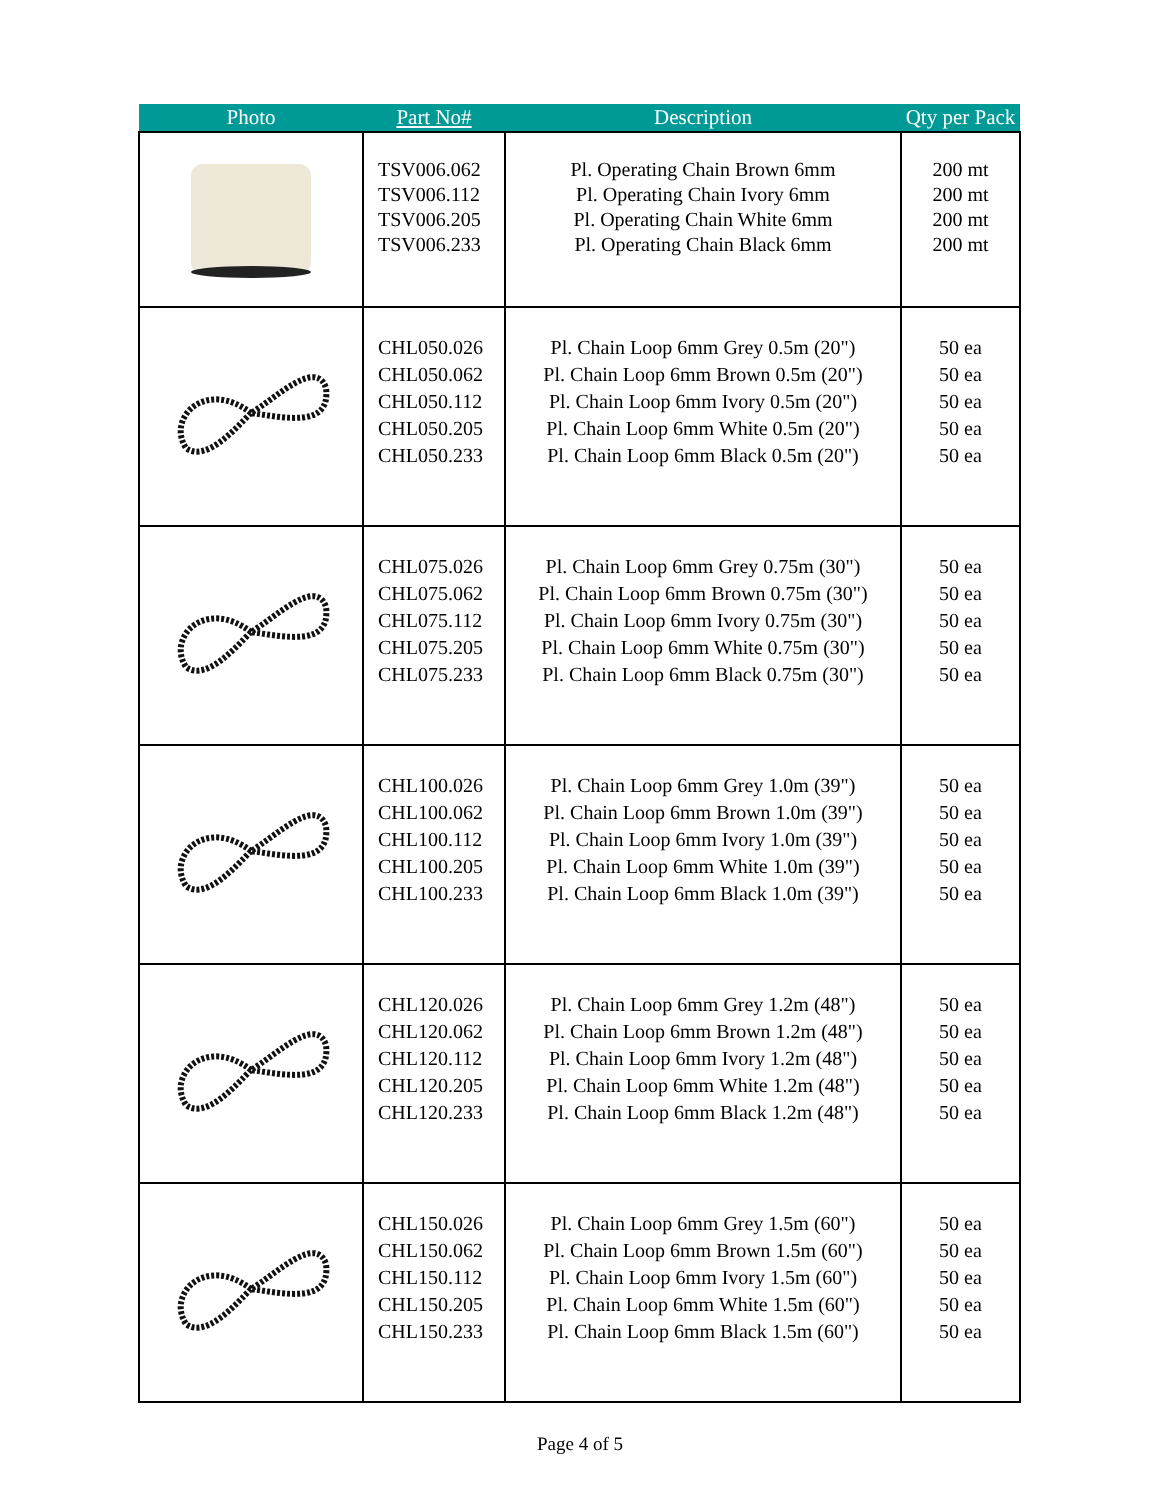| Photo | Part No# | Description | Qty per Pack |
| --- | --- | --- | --- |
| | TSV006.062 TSV006.112 TSV006.205 TSV006.233 | Pl. Operating Chain Brown 6mm Pl. Operating Chain Ivory 6mm Pl. Operating Chain White 6mm Pl. Operating Chain Black 6mm | 200 mt 200 mt 200 mt 200 mt |
| | CHL050.026 CHL050.062 CHL050.112 CHL050.205 CHL050.233 | Pl. Chain Loop 6mm Grey 0.5m (20") Pl. Chain Loop 6mm Brown 0.5m (20") Pl. Chain Loop 6mm Ivory 0.5m (20") Pl. Chain Loop 6mm White 0.5m (20") Pl. Chain Loop 6mm Black 0.5m (20") | 50 ea 50 ea 50 ea 50 ea 50 ea |
| | CHL075.026 CHL075.062 CHL075.112 CHL075.205 CHL075.233 | Pl. Chain Loop 6mm Grey 0.75m (30") Pl. Chain Loop 6mm Brown 0.75m (30") Pl. Chain Loop 6mm Ivory 0.75m (30") Pl. Chain Loop 6mm White 0.75m (30") Pl. Chain Loop 6mm Black 0.75m (30") | 50 ea 50 ea 50 ea 50 ea 50 ea |
| | CHL100.026 CHL100.062 CHL100.112 CHL100.205 CHL100.233 | Pl. Chain Loop 6mm Grey 1.0m (39") Pl. Chain Loop 6mm Brown 1.0m (39") Pl. Chain Loop 6mm Ivory 1.0m (39") Pl. Chain Loop 6mm White 1.0m (39") Pl. Chain Loop 6mm Black 1.0m (39") | 50 ea 50 ea 50 ea 50 ea 50 ea |
| | CHL120.026 CHL120.062 CHL120.112 CHL120.205 CHL120.233 | Pl. Chain Loop 6mm Grey 1.2m (48") Pl. Chain Loop 6mm Brown 1.2m (48") Pl. Chain Loop 6mm Ivory 1.2m (48") Pl. Chain Loop 6mm White 1.2m (48") Pl. Chain Loop 6mm Black 1.2m (48") | 50 ea 50 ea 50 ea 50 ea 50 ea |
| | CHL150.026 CHL150.062 CHL150.112 CHL150.205 CHL150.233 | Pl. Chain Loop 6mm Grey 1.5m (60") Pl. Chain Loop 6mm Brown 1.5m (60") Pl. Chain Loop 6mm Ivory 1.5m (60") Pl. Chain Loop 6mm White 1.5m (60") Pl. Chain Loop 6mm Black 1.5m (60") | 50 ea 50 ea 50 ea 50 ea 50 ea |
Page 4 of 5